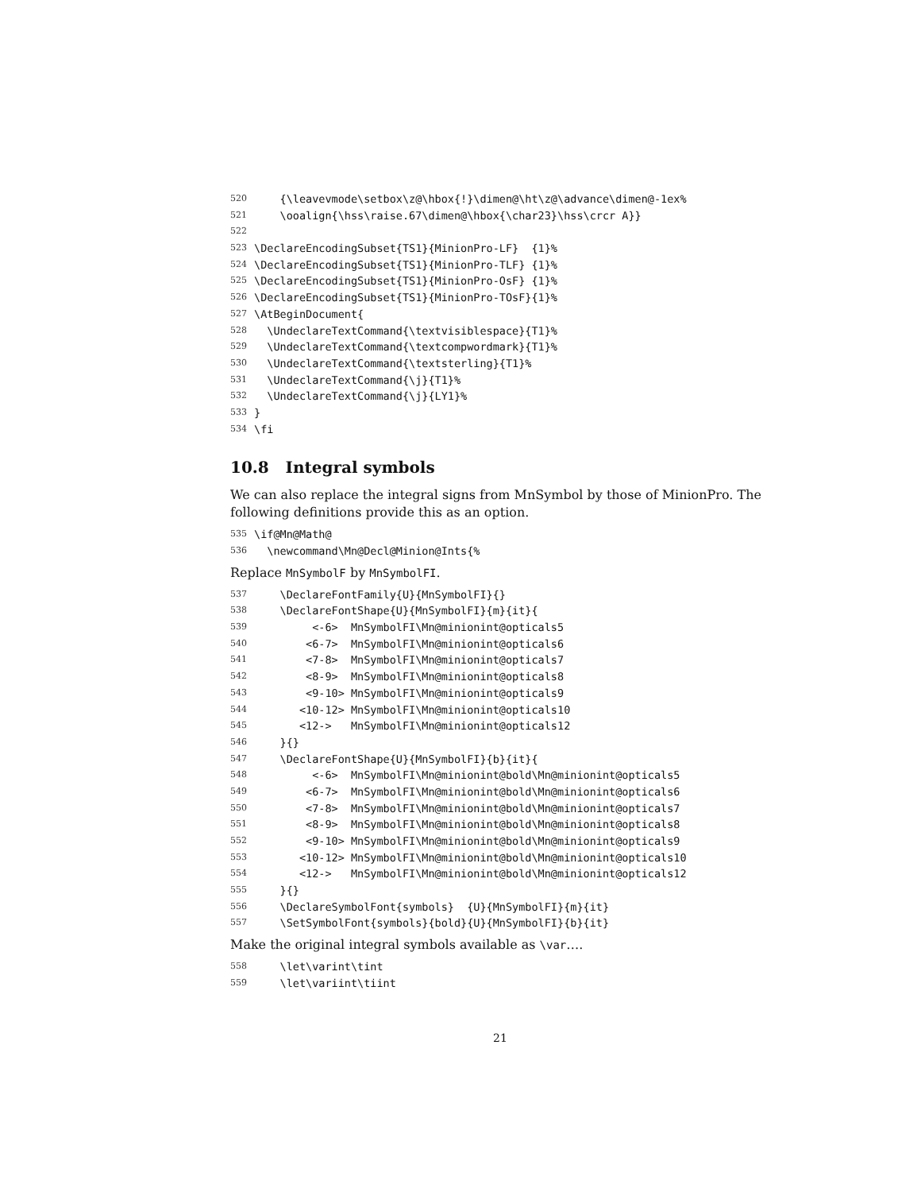520 {\leavevmode\setbox\z@\hbox{!}\dimen@\ht\z@\advance\dimen@-1ex%
521 \ooalign{\hss\raise.67\dimen@\hbox{\char23}\hss\crcr A}}
522
523 \DeclareEncodingSubset{TS1}{MinionPro-LF} {1}%
524 \DeclareEncodingSubset{TS1}{MinionPro-TLF} {1}%
525 \DeclareEncodingSubset{TS1}{MinionPro-OsF} {1}%
526 \DeclareEncodingSubset{TS1}{MinionPro-TOsF}{1}%
527 \AtBeginDocument{
528 \UndeclareTextCommand{\textvisiblespace}{T1}%
529 \UndeclareTextCommand{\textcompwordmark}{T1}%
530 \UndeclareTextCommand{\textsterling}{T1}%
531 \UndeclareTextCommand{\j}{T1}%
532 \UndeclareTextCommand{\j}{LY1}%
533 }
534 \fi
10.8 Integral symbols
We can also replace the integral signs from MnSymbol by those of MinionPro. The following definitions provide this as an option.
535 \if@Mn@Math@
536 \newcommand\Mn@Decl@Minion@Ints{%
Replace MnSymbolF by MnSymbolFI.
537 \DeclareFontFamily{U}{MnSymbolFI}{}
538 \DeclareFontShape{U}{MnSymbolFI}{m}{it}{
539 <-6> MnSymbolFI\Mn@minionint@opticals5
540 <6-7> MnSymbolFI\Mn@minionint@opticals6
541 <7-8> MnSymbolFI\Mn@minionint@opticals7
542 <8-9> MnSymbolFI\Mn@minionint@opticals8
543 <9-10> MnSymbolFI\Mn@minionint@opticals9
544 <10-12> MnSymbolFI\Mn@minionint@opticals10
545 <12-> MnSymbolFI\Mn@minionint@opticals12
546 }{}
547 \DeclareFontShape{U}{MnSymbolFI}{b}{it}{
548 <-6> MnSymbolFI\Mn@minionint@bold\Mn@minionint@opticals5
549 <6-7> MnSymbolFI\Mn@minionint@bold\Mn@minionint@opticals6
550 <7-8> MnSymbolFI\Mn@minionint@bold\Mn@minionint@opticals7
551 <8-9> MnSymbolFI\Mn@minionint@bold\Mn@minionint@opticals8
552 <9-10> MnSymbolFI\Mn@minionint@bold\Mn@minionint@opticals9
553 <10-12> MnSymbolFI\Mn@minionint@bold\Mn@minionint@opticals10
554 <12-> MnSymbolFI\Mn@minionint@bold\Mn@minionint@opticals12
555 }{}
556 \DeclareSymbolFont{symbols} {U}{MnSymbolFI}{m}{it}
557 \SetSymbolFont{symbols}{bold}{U}{MnSymbolFI}{b}{it}
Make the original integral symbols available as \var….
558 \let\varint\tint
559 \let\variint\tiint
21